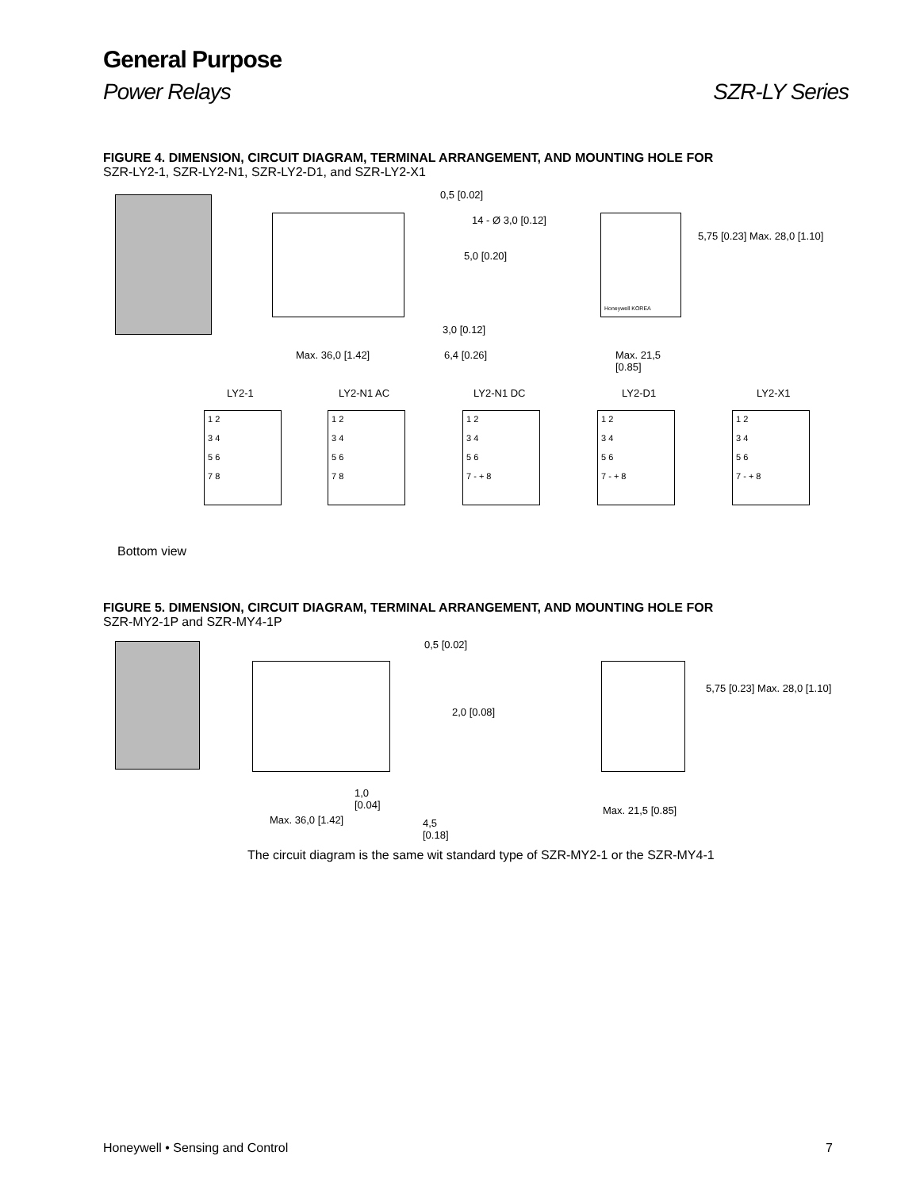General Purpose
Power Relays SZR-LY Series
FIGURE 4. DIMENSION, CIRCUIT DIAGRAM, TERMINAL ARRANGEMENT, AND MOUNTING HOLE FOR
SZR-LY2-1, SZR-LY2-N1, SZR-LY2-D1, and SZR-LY2-X1
0,5 [0.02]
14 - Ø 3,0 [0.12]
5,0 [0.20]
3,0 [0.12]
Max. 36,0 [1.42] 6,4 [0.26]
Max. 21,5
[0.85]
5,75 [0.23] Max. 28,0 [1.10]
Honeywell KOREA
LY2-1 LY2-N1 AC LY2-N1 DC LY2-D1 LY2-X1
1 2
3 4
5 6
7 8
1 2
3 4
5 6
7 8
1 2
3 4
5 6
7 - + 8
1 2
3 4
5 6
7 - + 8
1 2
3 4
5 6
7 - + 8
Bottom view
FIGURE 5. DIMENSION, CIRCUIT DIAGRAM, TERMINAL ARRANGEMENT, AND MOUNTING HOLE FOR
SZR-MY2-1P and SZR-MY4-1P
0,5 [0.02]
2,0 [0.08]
1,0
[0.04]
Max. 36,0 [1.42]
4,5
[0.18]
Max. 21,5 [0.85]
5,75 [0.23] Max. 28,0 [1.10]
The circuit diagram is the same wit standard type of SZR-MY2-1 or the SZR-MY4-1
Honeywell • Sensing and Control 7